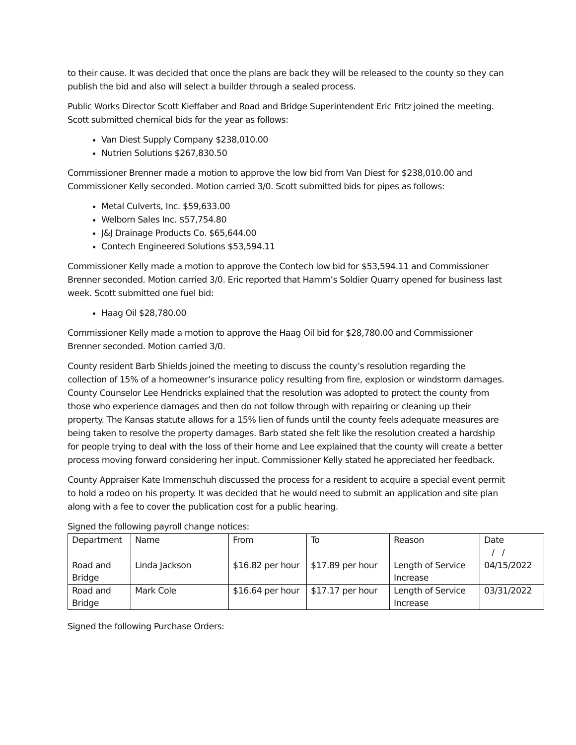to their cause. It was decided that once the plans are back they will be released to the county so they can publish the bid and also will select a builder through a sealed process.
Public Works Director Scott Kieffaber and Road and Bridge Superintendent Eric Fritz joined the meeting. Scott submitted chemical bids for the year as follows:
Van Diest Supply Company $238,010.00
Nutrien Solutions $267,830.50
Commissioner Brenner made a motion to approve the low bid from Van Diest for $238,010.00 and Commissioner Kelly seconded. Motion carried 3/0. Scott submitted bids for pipes as follows:
Metal Culverts, Inc. $59,633.00
Welborn Sales Inc. $57,754.80
J&J Drainage Products Co. $65,644.00
Contech Engineered Solutions $53,594.11
Commissioner Kelly made a motion to approve the Contech low bid for $53,594.11 and Commissioner Brenner seconded. Motion carried 3/0. Eric reported that Hamm’s Soldier Quarry opened for business last week. Scott submitted one fuel bid:
Haag Oil $28,780.00
Commissioner Kelly made a motion to approve the Haag Oil bid for $28,780.00 and Commissioner Brenner seconded. Motion carried 3/0.
County resident Barb Shields joined the meeting to discuss the county’s resolution regarding the collection of 15% of a homeowner’s insurance policy resulting from fire, explosion or windstorm damages. County Counselor Lee Hendricks explained that the resolution was adopted to protect the county from those who experience damages and then do not follow through with repairing or cleaning up their property. The Kansas statute allows for a 15% lien of funds until the county feels adequate measures are being taken to resolve the property damages. Barb stated she felt like the resolution created a hardship for people trying to deal with the loss of their home and Lee explained that the county will create a better process moving forward considering her input. Commissioner Kelly stated he appreciated her feedback.
County Appraiser Kate Immenschuh discussed the process for a resident to acquire a special event permit to hold a rodeo on his property. It was decided that he would need to submit an application and site plan along with a fee to cover the publication cost for a public hearing.
Signed the following payroll change notices:
| Department | Name | From | To | Reason | Date / / |
| Road and Bridge | Linda Jackson | $16.82 per hour | $17.89 per hour | Length of Service Increase | 04/15/2022 |
| Road and Bridge | Mark Cole | $16.64 per hour | $17.17 per hour | Length of Service Increase | 03/31/2022 |
Signed the following Purchase Orders: